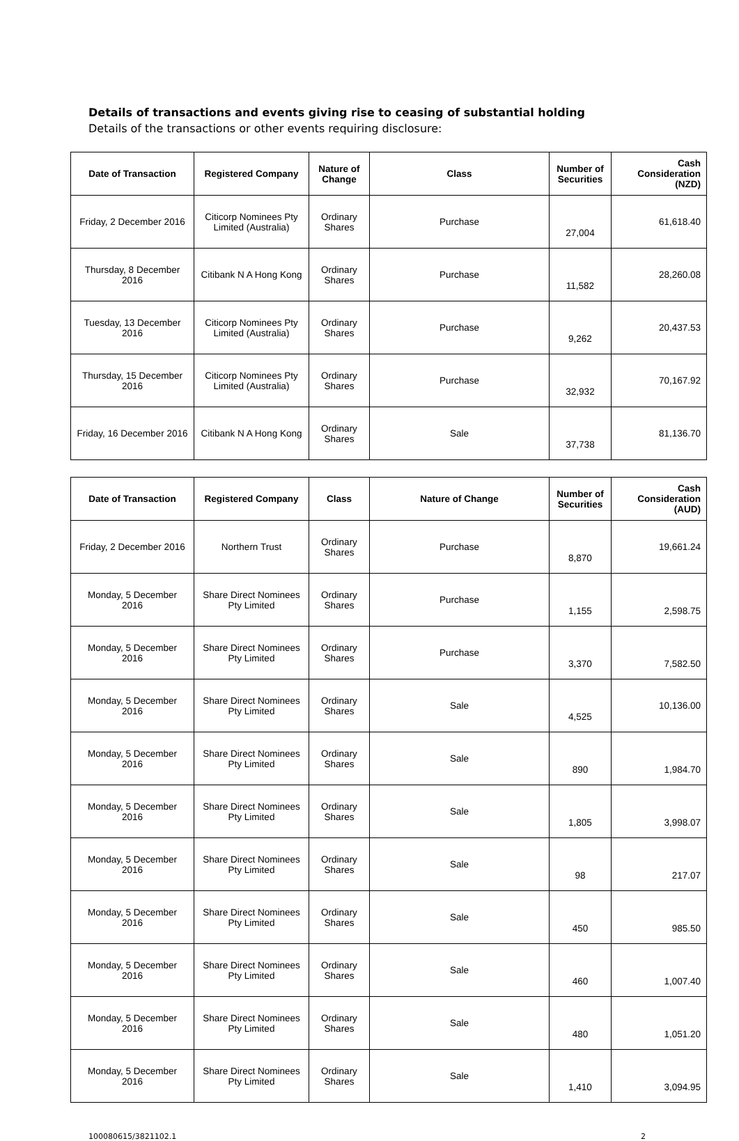Details of transactions and events giving rise to ceasing of substantial holding
Details of the transactions or other events requiring disclosure:
| Date of Transaction | Registered Company | Nature of Change | Class | Number of Securities | Cash Consideration (NZD) |
| --- | --- | --- | --- | --- | --- |
| Friday, 2 December 2016 | Citicorp Nominees Pty Limited (Australia) | Ordinary Shares | Purchase | 27,004 | 61,618.40 |
| Thursday, 8 December 2016 | Citibank N A Hong Kong | Ordinary Shares | Purchase | 11,582 | 28,260.08 |
| Tuesday, 13 December 2016 | Citicorp Nominees Pty Limited (Australia) | Ordinary Shares | Purchase | 9,262 | 20,437.53 |
| Thursday, 15 December 2016 | Citicorp Nominees Pty Limited (Australia) | Ordinary Shares | Purchase | 32,932 | 70,167.92 |
| Friday, 16 December 2016 | Citibank N A Hong Kong | Ordinary Shares | Sale | 37,738 | 81,136.70 |
| Date of Transaction | Registered Company | Class | Nature of Change | Number of Securities | Cash Consideration (AUD) |
| --- | --- | --- | --- | --- | --- |
| Friday, 2 December 2016 | Northern Trust | Ordinary Shares | Purchase | 8,870 | 19,661.24 |
| Monday, 5 December 2016 | Share Direct Nominees Pty Limited | Ordinary Shares | Purchase | 1,155 | 2,598.75 |
| Monday, 5 December 2016 | Share Direct Nominees Pty Limited | Ordinary Shares | Purchase | 3,370 | 7,582.50 |
| Monday, 5 December 2016 | Share Direct Nominees Pty Limited | Ordinary Shares | Sale | 4,525 | 10,136.00 |
| Monday, 5 December 2016 | Share Direct Nominees Pty Limited | Ordinary Shares | Sale | 890 | 1,984.70 |
| Monday, 5 December 2016 | Share Direct Nominees Pty Limited | Ordinary Shares | Sale | 1,805 | 3,998.07 |
| Monday, 5 December 2016 | Share Direct Nominees Pty Limited | Ordinary Shares | Sale | 98 | 217.07 |
| Monday, 5 December 2016 | Share Direct Nominees Pty Limited | Ordinary Shares | Sale | 450 | 985.50 |
| Monday, 5 December 2016 | Share Direct Nominees Pty Limited | Ordinary Shares | Sale | 460 | 1,007.40 |
| Monday, 5 December 2016 | Share Direct Nominees Pty Limited | Ordinary Shares | Sale | 480 | 1,051.20 |
| Monday, 5 December 2016 | Share Direct Nominees Pty Limited | Ordinary Shares | Sale | 1,410 | 3,094.95 |
100080615/3821102.1 2